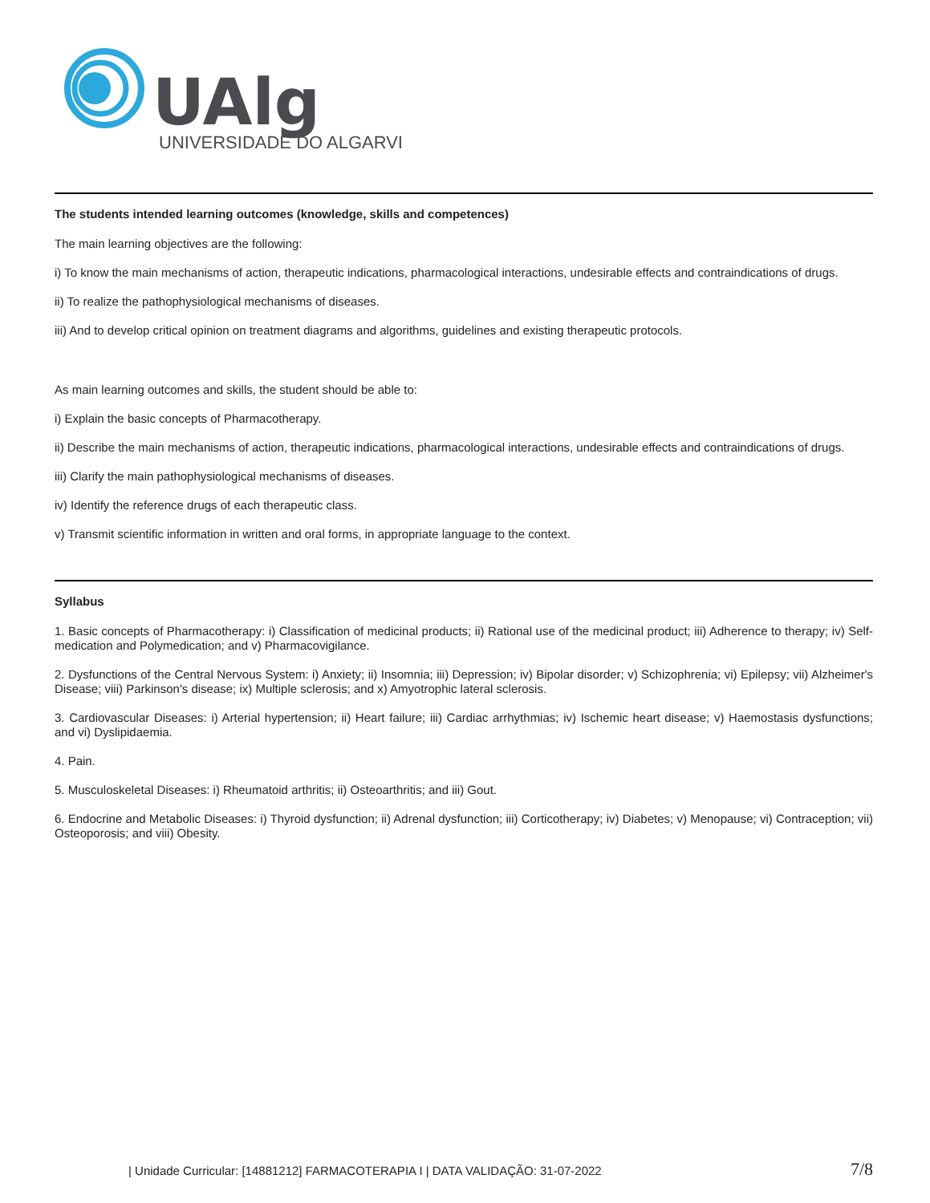UAlg
UNIVERSIDADE DO ALGARVE
The students intended learning outcomes (knowledge, skills and competences)
The main learning objectives are the following:
i) To know the main mechanisms of action, therapeutic indications, pharmacological interactions, undesirable effects and contraindications of drugs.
ii) To realize the pathophysiological mechanisms of diseases.
iii) And to develop critical opinion on treatment diagrams and algorithms, guidelines and existing therapeutic protocols.
As main learning outcomes and skills, the student should be able to:
i) Explain the basic concepts of Pharmacotherapy.
ii) Describe the main mechanisms of action, therapeutic indications, pharmacological interactions, undesirable effects and contraindications of drugs.
iii) Clarify the main pathophysiological mechanisms of diseases.
iv) Identify the reference drugs of each therapeutic class.
v) Transmit scientific information in written and oral forms, in appropriate language to the context.
Syllabus
1. Basic concepts of Pharmacotherapy: i) Classification of medicinal products; ii) Rational use of the medicinal product; iii) Adherence to therapy; iv) Self-medication and Polymedication; and v) Pharmacovigilance.
2. Dysfunctions of the Central Nervous System: i) Anxiety; ii) Insomnia; iii) Depression; iv) Bipolar disorder; v) Schizophrenia; vi) Epilepsy; vii) Alzheimer's Disease; viii) Parkinson's disease; ix) Multiple sclerosis; and x) Amyotrophic lateral sclerosis.
3. Cardiovascular Diseases: i) Arterial hypertension; ii) Heart failure; iii) Cardiac arrhythmias; iv) Ischemic heart disease; v) Haemostasis dysfunctions; and vi) Dyslipidaemia.
4. Pain.
5. Musculoskeletal Diseases: i) Rheumatoid arthritis; ii) Osteoarthritis; and iii) Gout.
6. Endocrine and Metabolic Diseases: i) Thyroid dysfunction; ii) Adrenal dysfunction; iii) Corticotherapy; iv) Diabetes; v) Menopause; vi) Contraception; vii) Osteoporosis; and viii) Obesity.
| Unidade Curricular: [14881212] FARMACOTERAPIA I | DATA VALIDAÇÃO: 31-07-2022 7/8